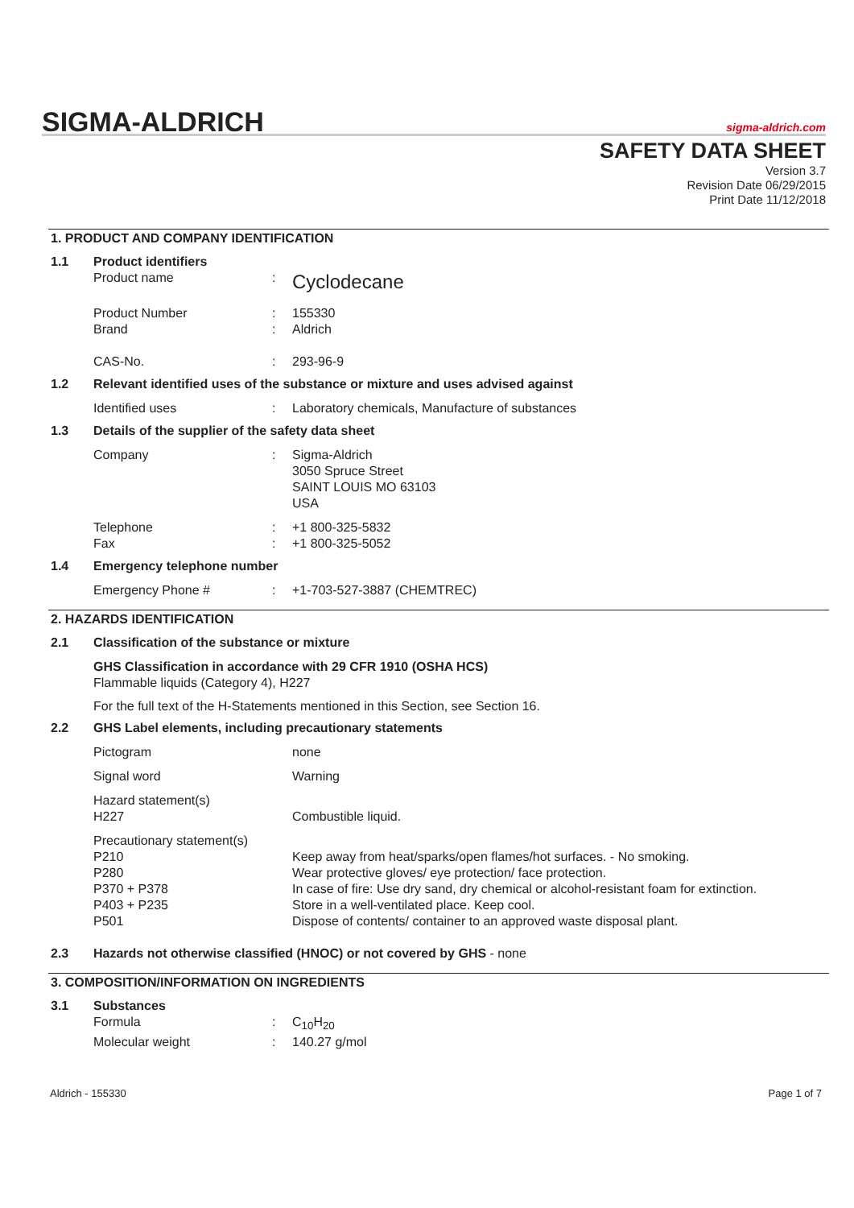SIGMA-ALDRICH sigma-aldrich.com
SAFETY DATA SHEET
Version 3.7
Revision Date 06/29/2015
Print Date 11/12/2018
1. PRODUCT AND COMPANY IDENTIFICATION
1.1 Product identifiers
Product name: Cyclodecane
Product Number: 155330
Brand: Aldrich
CAS-No.: 293-96-9
1.2 Relevant identified uses of the substance or mixture and uses advised against
Identified uses: Laboratory chemicals, Manufacture of substances
1.3 Details of the supplier of the safety data sheet
Company: Sigma-Aldrich
3050 Spruce Street
SAINT LOUIS MO 63103
USA
Telephone: +1 800-325-5832
Fax: +1 800-325-5052
1.4 Emergency telephone number
Emergency Phone #: +1-703-527-3887 (CHEMTREC)
2. HAZARDS IDENTIFICATION
2.1 Classification of the substance or mixture
GHS Classification in accordance with 29 CFR 1910 (OSHA HCS)
Flammable liquids (Category 4), H227
For the full text of the H-Statements mentioned in this Section, see Section 16.
2.2 GHS Label elements, including precautionary statements
Pictogram none
Signal word Warning
Hazard statement(s)
H227 Combustible liquid.
Precautionary statement(s)
P210 Keep away from heat/sparks/open flames/hot surfaces. - No smoking.
P280 Wear protective gloves/ eye protection/ face protection.
P370 + P378 In case of fire: Use dry sand, dry chemical or alcohol-resistant foam for extinction.
P403 + P235 Store in a well-ventilated place. Keep cool.
P501 Dispose of contents/ container to an approved waste disposal plant.
2.3 Hazards not otherwise classified (HNOC) or not covered by GHS - none
3. COMPOSITION/INFORMATION ON INGREDIENTS
3.1 Substances
Formula: C<sub>10</sub>H<sub>20</sub>
Molecular weight: 140.27 g/mol
Aldrich - 155330 Page 1 of 7